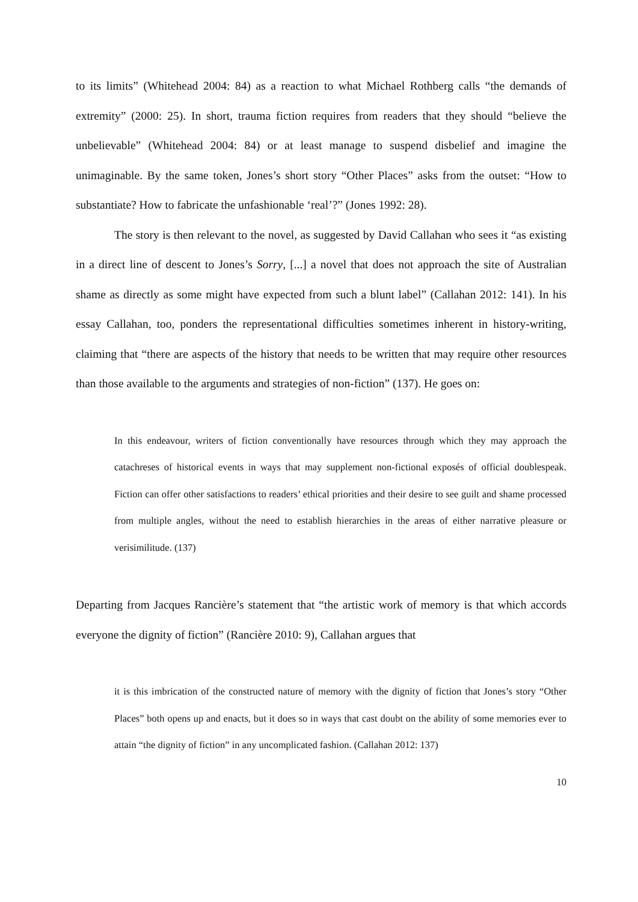to its limits” (Whitehead 2004: 84) as a reaction to what Michael Rothberg calls “the demands of extremity” (2000: 25). In short, trauma fiction requires from readers that they should “believe the unbelievable” (Whitehead 2004: 84) or at least manage to suspend disbelief and imagine the unimaginable. By the same token, Jones’s short story “Other Places” asks from the outset: “How to substantiate? How to fabricate the unfashionable ‘real’?” (Jones 1992: 28).
The story is then relevant to the novel, as suggested by David Callahan who sees it “as existing in a direct line of descent to Jones’s Sorry, [...] a novel that does not approach the site of Australian shame as directly as some might have expected from such a blunt label” (Callahan 2012: 141). In his essay Callahan, too, ponders the representational difficulties sometimes inherent in history-writing, claiming that “there are aspects of the history that needs to be written that may require other resources than those available to the arguments and strategies of non-fiction” (137). He goes on:
In this endeavour, writers of fiction conventionally have resources through which they may approach the catachreses of historical events in ways that may supplement non-fictional exposés of official doublespeak. Fiction can offer other satisfactions to readers’ ethical priorities and their desire to see guilt and shame processed from multiple angles, without the need to establish hierarchies in the areas of either narrative pleasure or verisimilitude. (137)
Departing from Jacques Rancière’s statement that “the artistic work of memory is that which accords everyone the dignity of fiction” (Rancière 2010: 9), Callahan argues that
it is this imbrication of the constructed nature of memory with the dignity of fiction that Jones’s story “Other Places” both opens up and enacts, but it does so in ways that cast doubt on the ability of some memories ever to attain “the dignity of fiction” in any uncomplicated fashion. (Callahan 2012: 137)
10